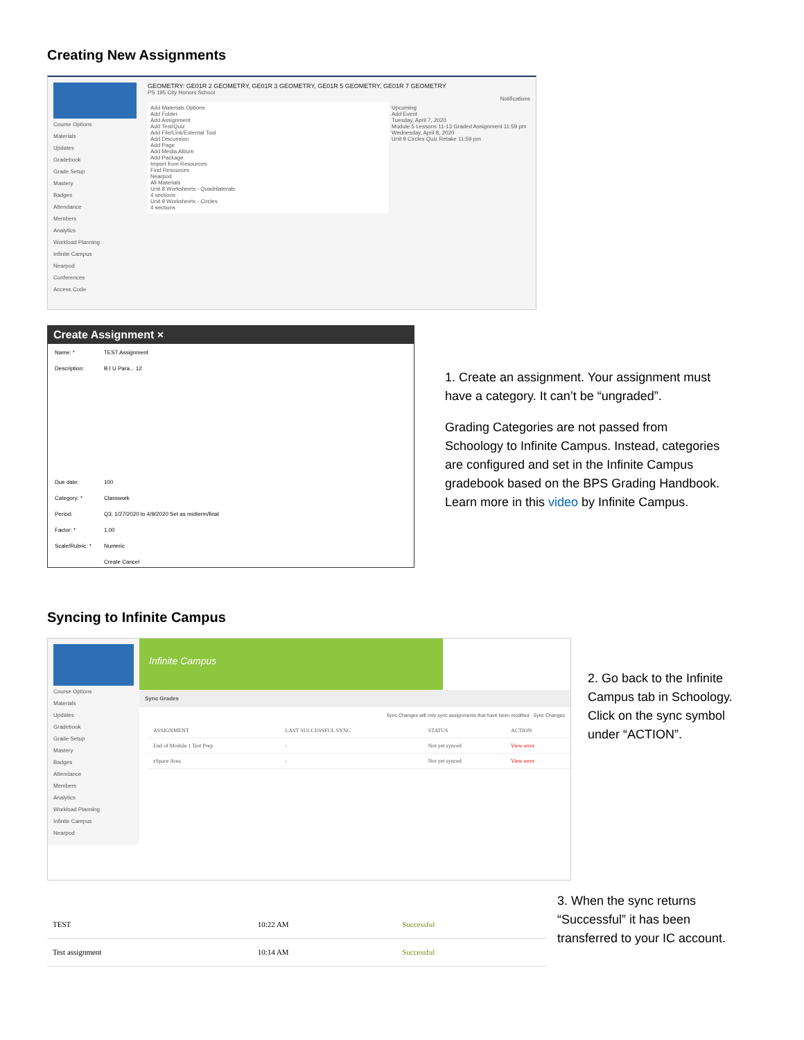Creating New Assignments
Course Options
Materials
Updates
Gradebook
Grade Setup
Mastery
Badges
Attendance
Members
Analytics
Workload Planning
Infinite Campus
Nearpod
Conferences
Access Code
GEOMETRY: GE01R 2 GEOMETRY, GE01R 3 GEOMETRY, GE01R 5 GEOMETRY, GE01R 7 GEOMETRY
PS 195 City Honors School
Notifications
Add Materials Options
Add Folder
Add Assignment
Add Test/Quiz
Add File/Link/External Tool
Add Discussion
Add Page
Add Media Album
Add Package
Import from Resources
Find Resources
Nearpod
All Materials
Unit 8 Worksheets - Quadrilaterals
4 sections
Unit 9 Worksheets - Circles
4 sections
Upcoming
Add Event
Tuesday, April 7, 2020
Module 5 Lessons 11-13 Graded Assignment 11:59 pm
Wednesday, April 8, 2020
Unit 9 Circles Quiz Retake 11:59 pm
Create Assignment ×
| Name: * | TEST Assignment |
| Description: | B I U Para... 12 |
| Due date: | 100 |
| Category: * | Classwork |
| Period: | Q3: 1/27/2020 to 4/9/2020 Set as midterm/final |
| Factor: * | 1.00 |
| Scale/Rubric: * | Numeric |
| | Create Cancel |
1. Create an assignment. Your assignment must have a category. It can’t be “ungraded”.
Grading Categories are not passed from Schoology to Infinite Campus. Instead, categories are configured and set in the Infinite Campus gradebook based on the BPS Grading Handbook. Learn more in this video by Infinite Campus.
Syncing to Infinite Campus
Course Options
Materials
Updates
Gradebook
Grade Setup
Mastery
Badges
Attendance
Members
Analytics
Workload Planning
Infinite Campus
Nearpod
Infinite Campus
Sync Grades
Sync Changes will only sync assignments that have been modified Sync Changes
| ASSIGNMENT | LAST SUCCESSFUL SYNC | STATUS | ACTION |
| End of Module 1 Test Prep | - | Not yet synced | View error |
| zSpace Area | - | Not yet synced | View error |
2. Go back to the Infinite Campus tab in Schoology. Click on the sync symbol under “ACTION”.
| TEST | 10:22 AM | Successful |
| Test assignment | 10:14 AM | Successful |
3. When the sync returns “Successful” it has been transferred to your IC account.